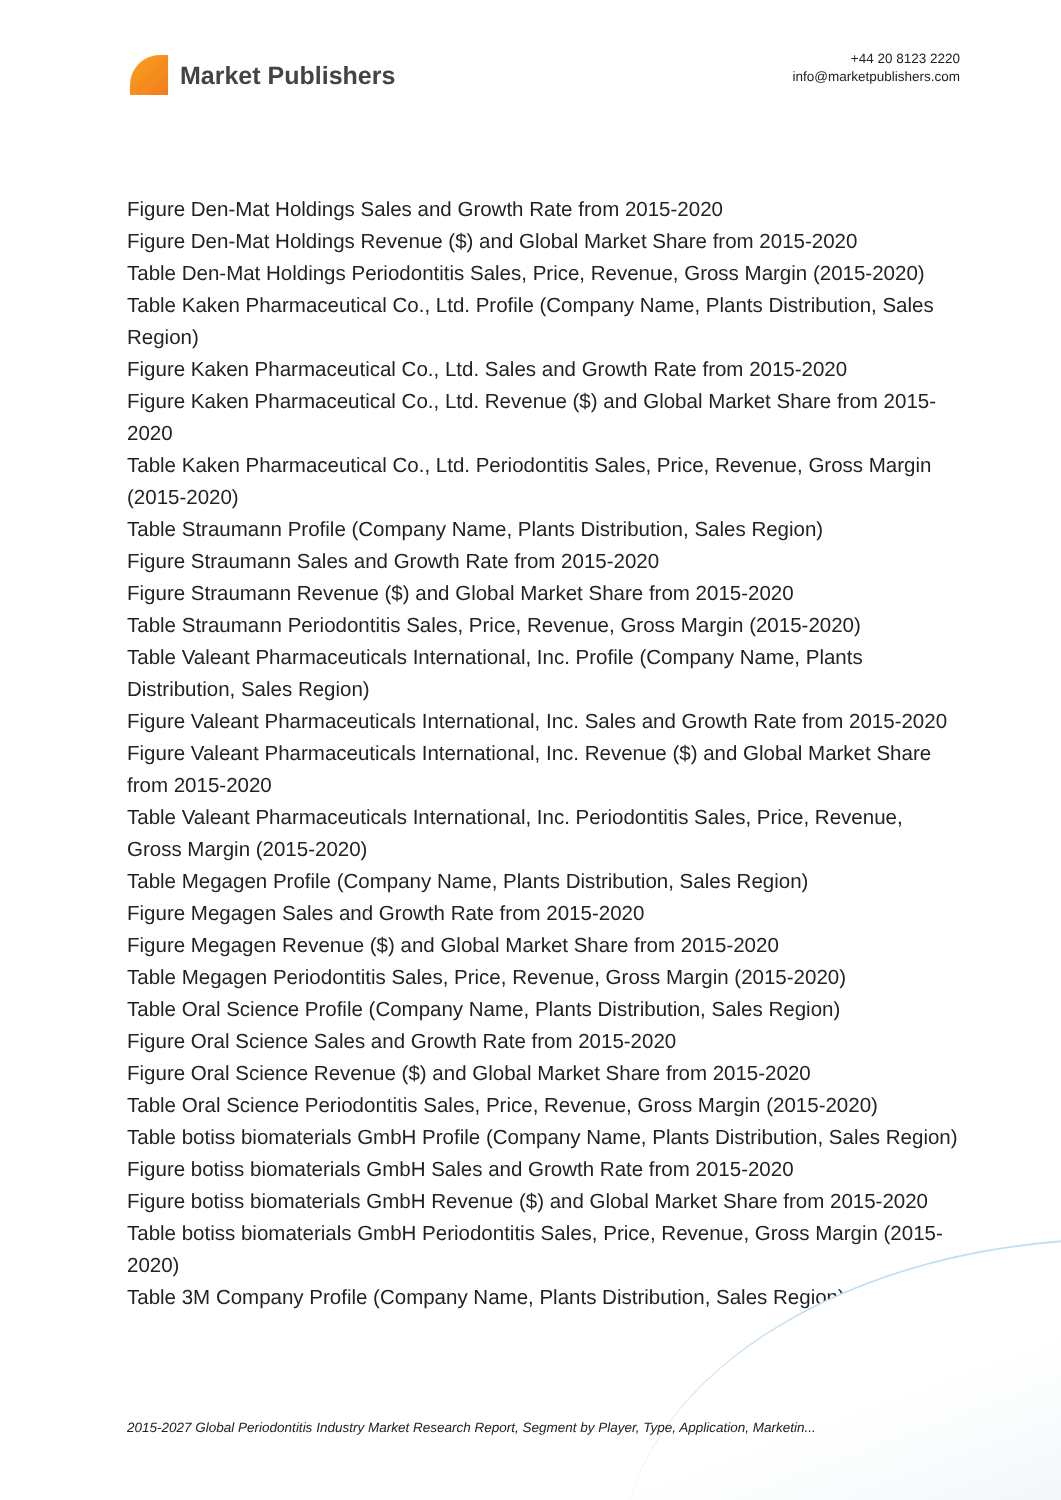Market Publishers
+44 20 8123 2220
info@marketpublishers.com
Figure Den-Mat Holdings Sales and Growth Rate from 2015-2020
Figure Den-Mat Holdings Revenue ($) and Global Market Share from 2015-2020
Table Den-Mat Holdings Periodontitis Sales, Price, Revenue, Gross Margin (2015-2020)
Table Kaken Pharmaceutical Co., Ltd. Profile (Company Name, Plants Distribution, Sales Region)
Figure Kaken Pharmaceutical Co., Ltd. Sales and Growth Rate from 2015-2020
Figure Kaken Pharmaceutical Co., Ltd. Revenue ($) and Global Market Share from 2015-2020
Table Kaken Pharmaceutical Co., Ltd. Periodontitis Sales, Price, Revenue, Gross Margin (2015-2020)
Table Straumann Profile (Company Name, Plants Distribution, Sales Region)
Figure Straumann Sales and Growth Rate from 2015-2020
Figure Straumann Revenue ($) and Global Market Share from 2015-2020
Table Straumann Periodontitis Sales, Price, Revenue, Gross Margin (2015-2020)
Table Valeant Pharmaceuticals International, Inc. Profile (Company Name, Plants Distribution, Sales Region)
Figure Valeant Pharmaceuticals International, Inc. Sales and Growth Rate from 2015-2020
Figure Valeant Pharmaceuticals International, Inc. Revenue ($) and Global Market Share from 2015-2020
Table Valeant Pharmaceuticals International, Inc. Periodontitis Sales, Price, Revenue, Gross Margin (2015-2020)
Table Megagen Profile (Company Name, Plants Distribution, Sales Region)
Figure Megagen Sales and Growth Rate from 2015-2020
Figure Megagen Revenue ($) and Global Market Share from 2015-2020
Table Megagen Periodontitis Sales, Price, Revenue, Gross Margin (2015-2020)
Table Oral Science Profile (Company Name, Plants Distribution, Sales Region)
Figure Oral Science Sales and Growth Rate from 2015-2020
Figure Oral Science Revenue ($) and Global Market Share from 2015-2020
Table Oral Science Periodontitis Sales, Price, Revenue, Gross Margin (2015-2020)
Table botiss biomaterials GmbH Profile (Company Name, Plants Distribution, Sales Region)
Figure botiss biomaterials GmbH Sales and Growth Rate from 2015-2020
Figure botiss biomaterials GmbH Revenue ($) and Global Market Share from 2015-2020
Table botiss biomaterials GmbH Periodontitis Sales, Price, Revenue, Gross Margin (2015-2020)
Table 3M Company Profile (Company Name, Plants Distribution, Sales Region)
2015-2027 Global Periodontitis Industry Market Research Report, Segment by Player, Type, Application, Marketin...